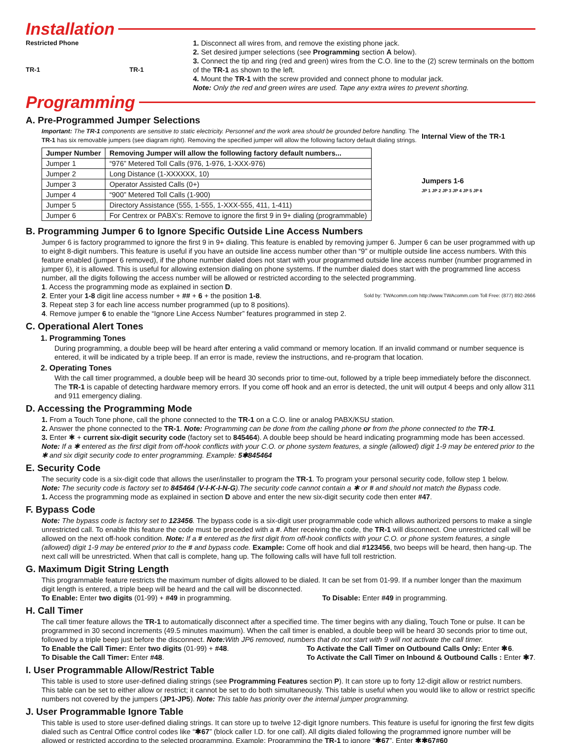Installation
Restricted Phone
TR-1 TR-1
1. Disconnect all wires from, and remove the existing phone jack.
2. Set desired jumper selections (see Programming section A below).
3. Connect the tip and ring (red and green) wires from the C.O. line to the (2) screw terminals on the bottom of the TR-1 as shown to the left.
4. Mount the TR-1 with the screw provided and connect phone to modular jack.
Note: Only the red and green wires are used. Tape any extra wires to prevent shorting.
Programming
A. Pre-Programmed Jumper Selections
Important: The TR-1 components are sensitive to static electricity. Personnel and the work area should be grounded before handling. The TR-1 has six removable jumpers (see diagram right). Removing the specified jumper will allow the following factory default dialing strings.
| Jumper Number | Removing Jumper will allow the following factory default numbers... |
| --- | --- |
| Jumper 1 | “976” Metered Toll Calls (976, 1-976, 1-XXX-976) |
| Jumper 2 | Long Distance (1-XXXXXX, 10) |
| Jumper 3 | Operator Assisted Calls (0+) |
| Jumper 4 | “900” Metered Toll Calls (1-900) |
| Jumper 5 | Directory Assistance (555, 1-555, 1-XXX-555, 411, 1-411) |
| Jumper 6 | For Centrex or PABX’s: Remove to ignore the first 9 in 9+ dialing (programmable) |
Internal View of the TR-1
Jumpers 1-6
JP 1 JP 2 JP 3 JP 4 JP 5 JP 6
B. Programming Jumper 6 to Ignore Specific Outside Line Access Numbers
Jumper 6 is factory programmed to ignore the first 9 in 9+ dialing. This feature is enabled by removing jumper 6. Jumper 6 can be user programmed with up to eight 8-digit numbers. This feature is useful if you have an outside line access number other than “9” or multiple outside line access numbers. With this feature enabled (jumper 6 removed), if the phone number dialed does not start with your programmed outside line access number (number programmed in jumper 6), it is allowed. This is useful for allowing extension dialing on phone systems. If the number dialed does start with the programmed line access number, all the digits following the access number will be allowed or restricted according to the selected programming.
1. Access the programming mode as explained in section D.
2. Enter your 1-8 digit line access number + ## + 6 + the position 1-8. Sold by: TWAcomm.com http://www.TWAcomm.com Toll Free: (877) 892-2666
3. Repeat step 3 for each line access number programmed (up to 8 positions).
4. Remove jumper 6 to enable the “Ignore Line Access Number” features programmed in step 2.
C. Operational Alert Tones
1. Programming Tones
During programming, a double beep will be heard after entering a valid command or memory location. If an invalid command or number sequence is entered, it will be indicated by a triple beep. If an error is made, review the instructions, and re-program that location.
2. Operating Tones
With the call timer programmed, a double beep will be heard 30 seconds prior to time-out, followed by a triple beep immediately before the disconnect. The TR-1 is capable of detecting hardware memory errors. If you come off hook and an error is detected, the unit will output 4 beeps and only allow 311 and 911 emergency dialing.
D. Accessing the Programming Mode
1. From a Touch Tone phone, call the phone connected to the TR-1 on a C.O. line or analog PABX/KSU station.
2. Answer the phone connected to the TR-1. Note: Programming can be done from the calling phone or from the phone connected to the TR-1.
3. Enter ✱ + current six-digit security code (factory set to 845464). A double beep should be heard indicating programming mode has been accessed. Note: If a ✱ entered as the first digit from off-hook conflicts with your C.O. or phone system features, a single (allowed) digit 1-9 may be entered prior to the ✱ and six digit security code to enter programming. Example: 5✱845464
E. Security Code
The security code is a six-digit code that allows the user/installer to program the TR-1. To program your personal security code, follow step 1 below.
Note: The security code is factory set to 845464 (V-I-K-I-N-G).The security code cannot contain a ✱ or # and should not match the Bypass code.
1. Access the programming mode as explained in section D above and enter the new six-digit security code then enter #47.
F. Bypass Code
Note: The bypass code is factory set to 123456. The bypass code is a six-digit user programmable code which allows authorized persons to make a single unrestricted call. To enable this feature the code must be preceded with a #. After receiving the code, the TR-1 will disconnect. One unrestricted call will be allowed on the next off-hook condition. Note: If a # entered as the first digit from off-hook conflicts with your C.O. or phone system features, a single (allowed) digit 1-9 may be entered prior to the # and bypass code. Example: Come off hook and dial #123456, two beeps will be heard, then hang-up. The next call will be unrestricted. When that call is complete, hang up. The following calls will have full toll restriction.
G. Maximum Digit String Length
This programmable feature restricts the maximum number of digits allowed to be dialed. It can be set from 01-99. If a number longer than the maximum digit length is entered, a triple beep will be heard and the call will be disconnected.
To Enable: Enter two digits (01-99) + #49 in programming. To Disable: Enter #49 in programming.
H. Call Timer
The call timer feature allows the TR-1 to automatically disconnect after a specified time. The timer begins with any dialing, Touch Tone or pulse. It can be programmed in 30 second increments (49.5 minutes maximum). When the call timer is enabled, a double beep will be heard 30 seconds prior to time out, followed by a triple beep just before the disconnect. Note: With JP6 removed, numbers that do not start with 9 will not activate the call timer.
To Enable the Call Timer: Enter two digits (01-99) + #48.
To Disable the Call Timer: Enter #48. To Activate the Call Timer on Outbound Calls Only: Enter ✱6.
To Activate the Call Timer on Inbound & Outbound Calls : Enter ✱7.
I. User Programmable Allow/Restrict Table
This table is used to store user-defined dialing strings (see Programming Features section P). It can store up to forty 12-digit allow or restrict numbers. This table can be set to either allow or restrict; it cannot be set to do both simultaneously. This table is useful when you would like to allow or restrict specific numbers not covered by the jumpers (JP1-JP5). Note: This table has priority over the internal jumper programming.
J. User Programmable Ignore Table
This table is used to store user-defined dialing strings. It can store up to twelve 12-digit Ignore numbers. This feature is useful for ignoring the first few digits dialed such as Central Office control codes like “✱67” (block caller I.D. for one call). All digits dialed following the programmed ignore number will be allowed or restricted according to the selected programming. Example: Programming the TR-1 to ignore “✱67”. Enter ✱✱67#60